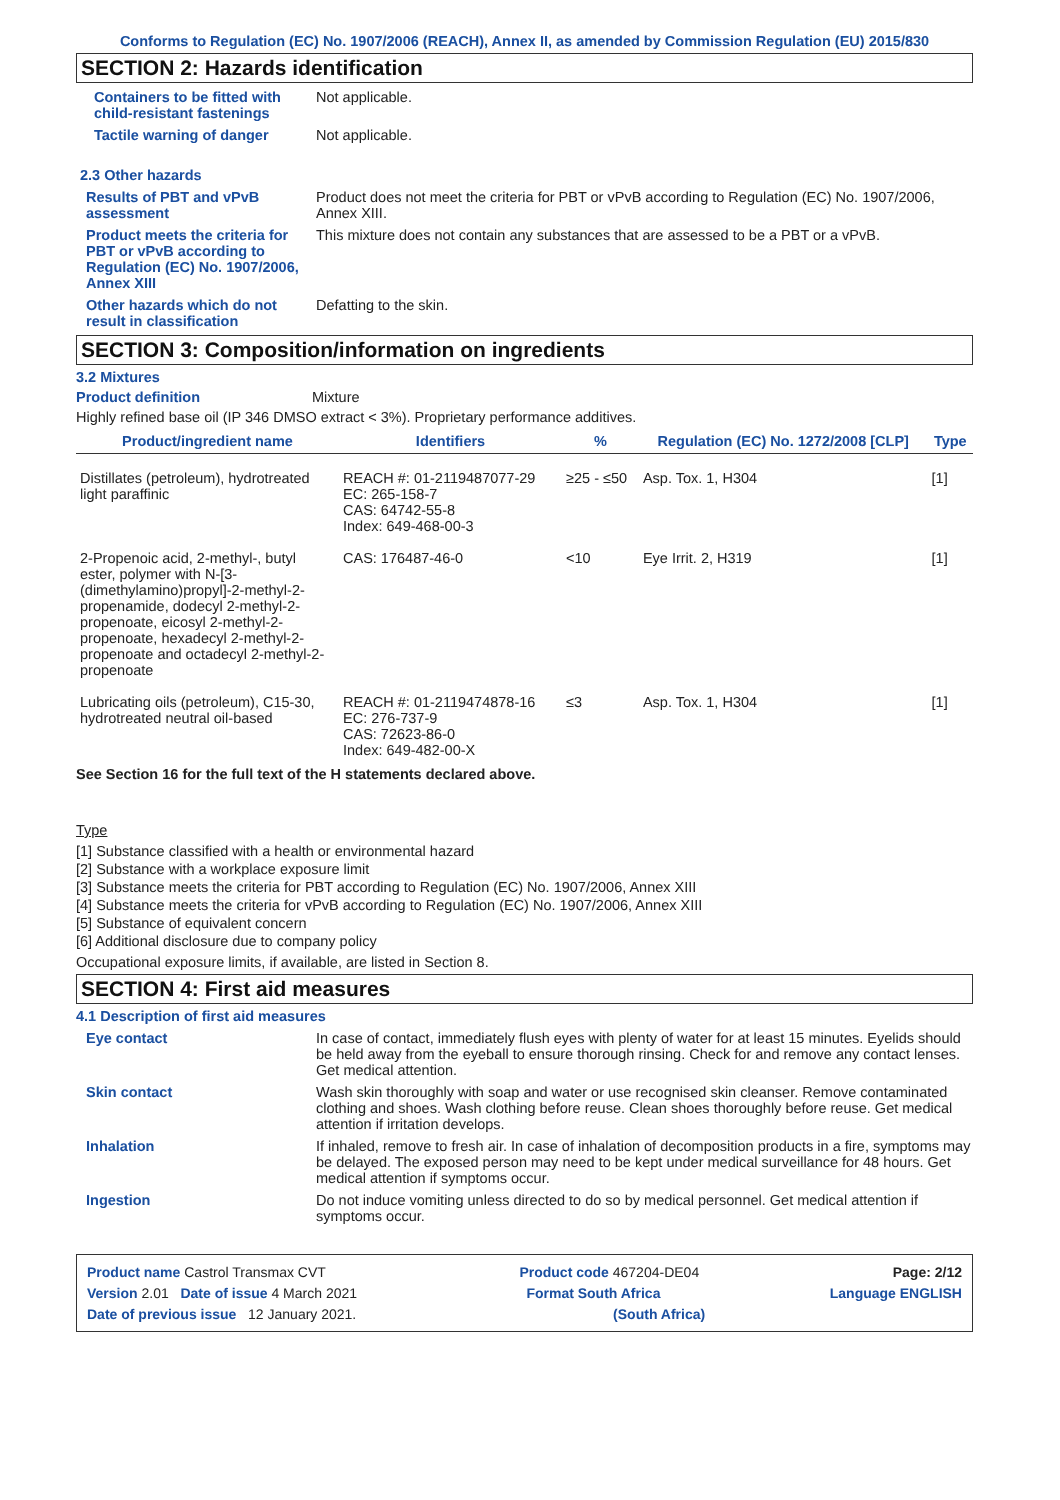Conforms to Regulation (EC) No. 1907/2006 (REACH), Annex II, as amended by Commission Regulation (EU) 2015/830
SECTION 2: Hazards identification
Containers to be fitted with child-resistant fastenings
Not applicable.
Tactile warning of danger Not applicable.
2.3 Other hazards
Results of PBT and vPvB assessment
Product does not meet the criteria for PBT or vPvB according to Regulation (EC) No. 1907/2006, Annex XIII.
Product meets the criteria for PBT or vPvB according to Regulation (EC) No. 1907/2006, Annex XIII
This mixture does not contain any substances that are assessed to be a PBT or a vPvB.
Other hazards which do not result in classification
Defatting to the skin.
SECTION 3: Composition/information on ingredients
3.2 Mixtures
Product definition Mixture
Highly refined base oil (IP 346 DMSO extract < 3%). Proprietary performance additives.
| Product/ingredient name | Identifiers | % | Regulation (EC) No. 1272/2008 [CLP] | Type |
| --- | --- | --- | --- | --- |
| Distillates (petroleum), hydrotreated light paraffinic | REACH #: 01-2119487077-29 EC: 265-158-7 CAS: 64742-55-8 Index: 649-468-00-3 | ≥25 - ≤50 | Asp. Tox. 1, H304 | [1] |
| 2-Propenoic acid, 2-methyl-, butyl ester, polymer with N-[3-(dimethylamino)propyl]-2-methyl-2-propenamide, dodecyl 2-methyl-2-propenoate, eicosyl 2-methyl-2-propenoate, hexadecyl 2-methyl-2-propenoate and octadecyl 2-methyl-2-propenoate | CAS: 176487-46-0 | <10 | Eye Irrit. 2, H319 | [1] |
| Lubricating oils (petroleum), C15-30, hydrotreated neutral oil-based | REACH #: 01-2119474878-16 EC: 276-737-9 CAS: 72623-86-0 Index: 649-482-00-X | ≤3 | Asp. Tox. 1, H304 | [1] |
See Section 16 for the full text of the H statements declared above.
Type
[1] Substance classified with a health or environmental hazard
[2] Substance with a workplace exposure limit
[3] Substance meets the criteria for PBT according to Regulation (EC) No. 1907/2006, Annex XIII
[4] Substance meets the criteria for vPvB according to Regulation (EC) No. 1907/2006, Annex XIII
[5] Substance of equivalent concern
[6] Additional disclosure due to company policy
Occupational exposure limits, if available, are listed in Section 8.
SECTION 4: First aid measures
4.1 Description of first aid measures
Eye contact In case of contact, immediately flush eyes with plenty of water for at least 15 minutes. Eyelids should be held away from the eyeball to ensure thorough rinsing. Check for and remove any contact lenses. Get medical attention.
Skin contact Wash skin thoroughly with soap and water or use recognised skin cleanser. Remove contaminated clothing and shoes. Wash clothing before reuse. Clean shoes thoroughly before reuse. Get medical attention if irritation develops.
Inhalation If inhaled, remove to fresh air. In case of inhalation of decomposition products in a fire, symptoms may be delayed. The exposed person may need to be kept under medical surveillance for 48 hours. Get medical attention if symptoms occur.
Ingestion Do not induce vomiting unless directed to do so by medical personnel. Get medical attention if symptoms occur.
Product name Castrol Transmax CVT Product code 467204-DE04 Page: 2/12
Version 2.01 Date of issue 4 March 2021 Format South Africa Language ENGLISH
Date of previous issue 12 January 2021. (South Africa)